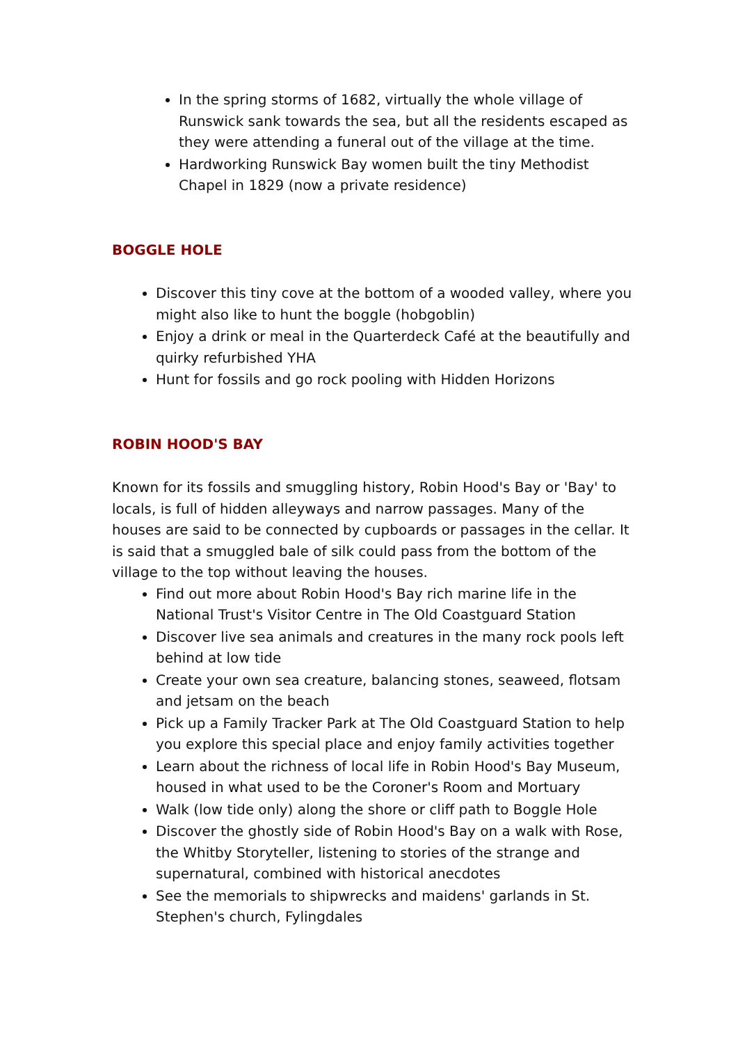In the spring storms of 1682, virtually the whole village of Runswick sank towards the sea, but all the residents escaped as they were attending a funeral out of the village at the time.
Hardworking Runswick Bay women built the tiny Methodist Chapel in 1829 (now a private residence)
BOGGLE HOLE
Discover this tiny cove at the bottom of a wooded valley, where you might also like to hunt the boggle (hobgoblin)
Enjoy a drink or meal in the Quarterdeck Café at the beautifully and quirky refurbished YHA
Hunt for fossils and go rock pooling with Hidden Horizons
ROBIN HOOD'S BAY
Known for its fossils and smuggling history, Robin Hood's Bay or 'Bay' to locals, is full of hidden alleyways and narrow passages. Many of the houses are said to be connected by cupboards or passages in the cellar. It is said that a smuggled bale of silk could pass from the bottom of the village to the top without leaving the houses.
Find out more about Robin Hood's Bay rich marine life in the National Trust's Visitor Centre in The Old Coastguard Station
Discover live sea animals and creatures in the many rock pools left behind at low tide
Create your own sea creature, balancing stones, seaweed, flotsam and jetsam on the beach
Pick up a Family Tracker Park at The Old Coastguard Station to help you explore this special place and enjoy family activities together
Learn about the richness of local life in Robin Hood's Bay Museum, housed in what used to be the Coroner's Room and Mortuary
Walk (low tide only) along the shore or cliff path to Boggle Hole
Discover the ghostly side of Robin Hood's Bay on a walk with Rose, the Whitby Storyteller, listening to stories of the strange and supernatural, combined with historical anecdotes
See the memorials to shipwrecks and maidens' garlands in St. Stephen's church, Fylingdales